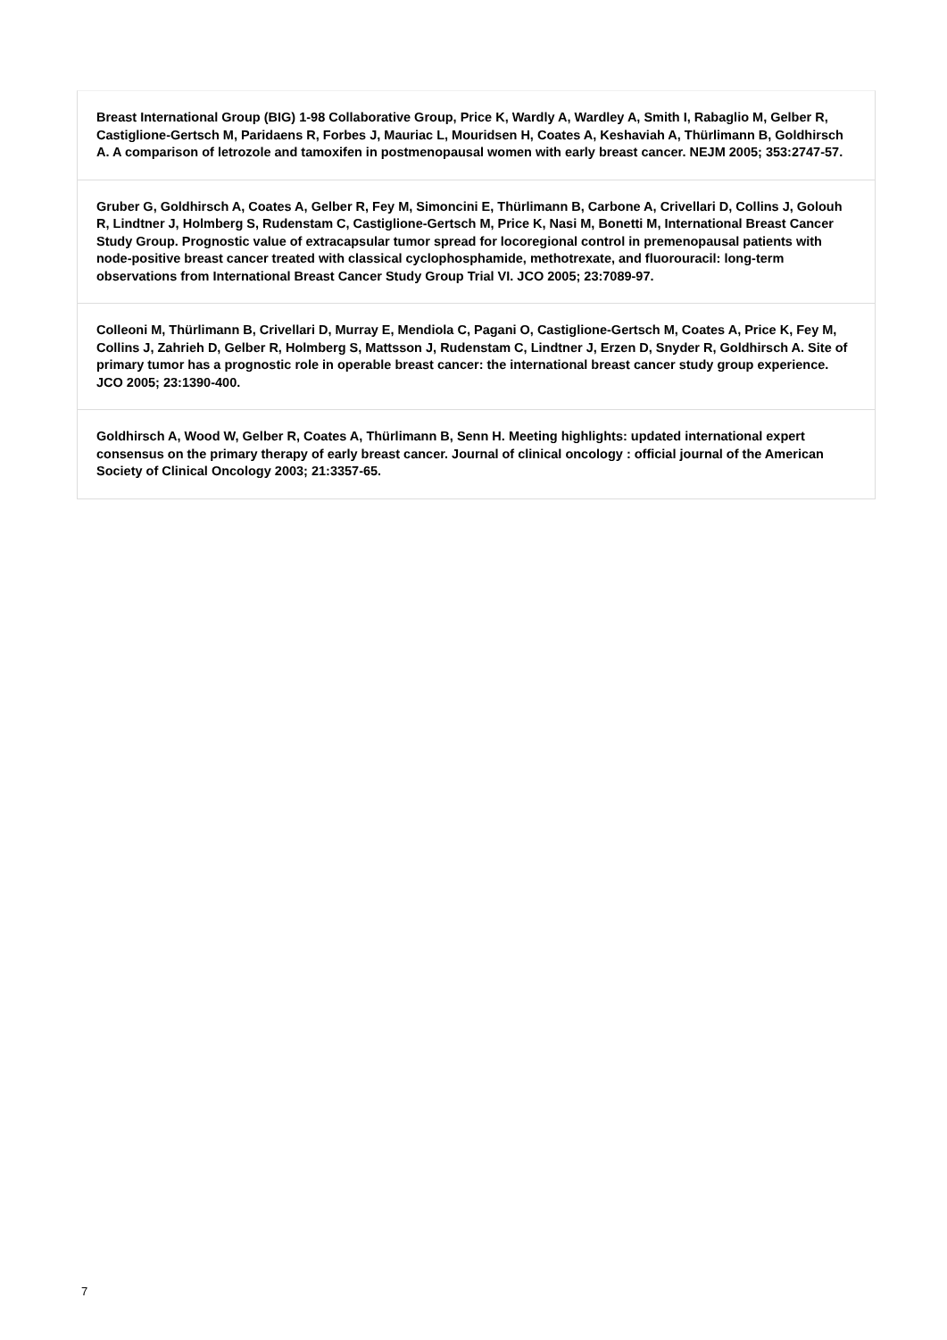Breast International Group (BIG) 1-98 Collaborative Group, Price K, Wardly A, Wardley A, Smith I, Rabaglio M, Gelber R, Castiglione-Gertsch M, Paridaens R, Forbes J, Mauriac L, Mouridsen H, Coates A, Keshaviah A, Thürlimann B, Goldhirsch A. A comparison of letrozole and tamoxifen in postmenopausal women with early breast cancer. NEJM 2005; 353:2747-57.
Gruber G, Goldhirsch A, Coates A, Gelber R, Fey M, Simoncini E, Thürlimann B, Carbone A, Crivellari D, Collins J, Golouh R, Lindtner J, Holmberg S, Rudenstam C, Castiglione-Gertsch M, Price K, Nasi M, Bonetti M, International Breast Cancer Study Group. Prognostic value of extracapsular tumor spread for locoregional control in premenopausal patients with node-positive breast cancer treated with classical cyclophosphamide, methotrexate, and fluorouracil: long-term observations from International Breast Cancer Study Group Trial VI. JCO 2005; 23:7089-97.
Colleoni M, Thürlimann B, Crivellari D, Murray E, Mendiola C, Pagani O, Castiglione-Gertsch M, Coates A, Price K, Fey M, Collins J, Zahrieh D, Gelber R, Holmberg S, Mattsson J, Rudenstam C, Lindtner J, Erzen D, Snyder R, Goldhirsch A. Site of primary tumor has a prognostic role in operable breast cancer: the international breast cancer study group experience. JCO 2005; 23:1390-400.
Goldhirsch A, Wood W, Gelber R, Coates A, Thürlimann B, Senn H. Meeting highlights: updated international expert consensus on the primary therapy of early breast cancer. Journal of clinical oncology : official journal of the American Society of Clinical Oncology 2003; 21:3357-65.
7